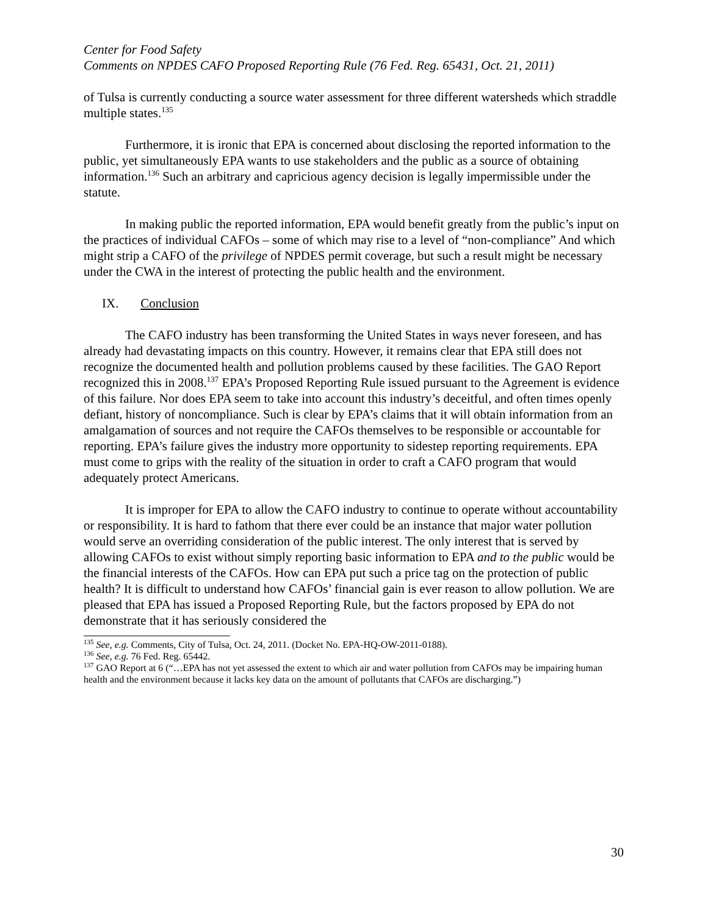Center for Food Safety
Comments on NPDES CAFO Proposed Reporting Rule (76 Fed. Reg. 65431, Oct. 21, 2011)
of Tulsa is currently conducting a source water assessment for three different watersheds which straddle multiple states.<sup>135</sup>
Furthermore, it is ironic that EPA is concerned about disclosing the reported information to the public, yet simultaneously EPA wants to use stakeholders and the public as a source of obtaining information.<sup>136</sup> Such an arbitrary and capricious agency decision is legally impermissible under the statute.
In making public the reported information, EPA would benefit greatly from the public’s input on the practices of individual CAFOs – some of which may rise to a level of “non-compliance” And which might strip a CAFO of the privilege of NPDES permit coverage, but such a result might be necessary under the CWA in the interest of protecting the public health and the environment.
IX. Conclusion
The CAFO industry has been transforming the United States in ways never foreseen, and has already had devastating impacts on this country. However, it remains clear that EPA still does not recognize the documented health and pollution problems caused by these facilities. The GAO Report recognized this in 2008.<sup>137</sup> EPA’s Proposed Reporting Rule issued pursuant to the Agreement is evidence of this failure. Nor does EPA seem to take into account this industry’s deceitful, and often times openly defiant, history of noncompliance. Such is clear by EPA’s claims that it will obtain information from an amalgamation of sources and not require the CAFOs themselves to be responsible or accountable for reporting. EPA’s failure gives the industry more opportunity to sidestep reporting requirements. EPA must come to grips with the reality of the situation in order to craft a CAFO program that would adequately protect Americans.
It is improper for EPA to allow the CAFO industry to continue to operate without accountability or responsibility. It is hard to fathom that there ever could be an instance that major water pollution would serve an overriding consideration of the public interest. The only interest that is served by allowing CAFOs to exist without simply reporting basic information to EPA and to the public would be the financial interests of the CAFOs. How can EPA put such a price tag on the protection of public health? It is difficult to understand how CAFOs’ financial gain is ever reason to allow pollution. We are pleased that EPA has issued a Proposed Reporting Rule, but the factors proposed by EPA do not demonstrate that it has seriously considered the
<sup>135</sup> See, e.g. Comments, City of Tulsa, Oct. 24, 2011. (Docket No. EPA-HQ-OW-2011-0188).
<sup>136</sup> See, e.g. 76 Fed. Reg. 65442.
<sup>137</sup> GAO Report at 6 (“…EPA has not yet assessed the extent to which air and water pollution from CAFOs may be impairing human health and the environment because it lacks key data on the amount of pollutants that CAFOs are discharging.”)
30